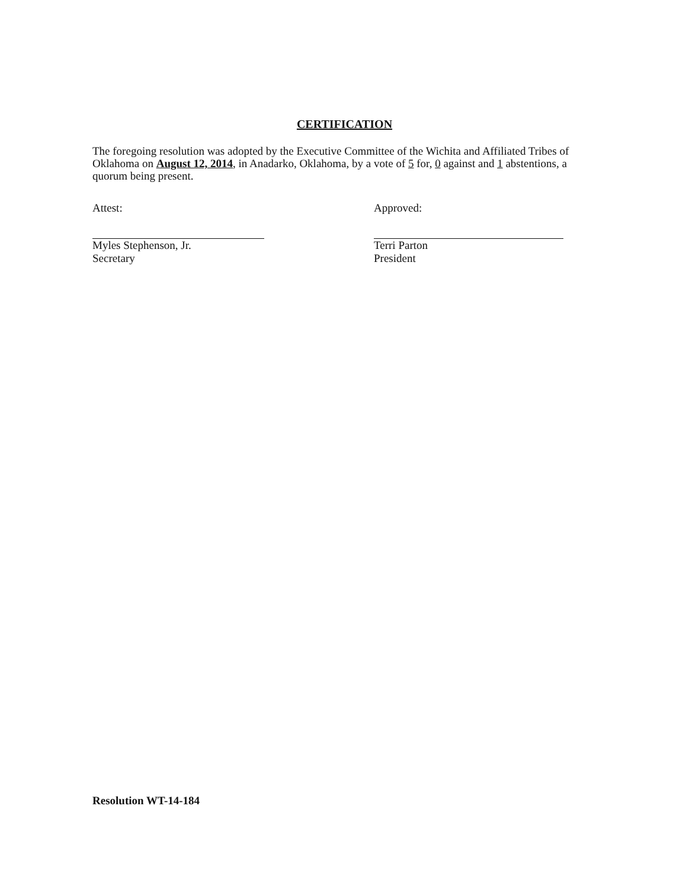CERTIFICATION
The foregoing resolution was adopted by the Executive Committee of the Wichita and Affiliated Tribes of Oklahoma on August 12, 2014, in Anadarko, Oklahoma, by a vote of 5 for, 0 against and 1 abstentions, a quorum being present.
Attest:
Myles Stephenson, Jr.
Secretary
Approved:
Terri Parton
President
Resolution WT-14-184